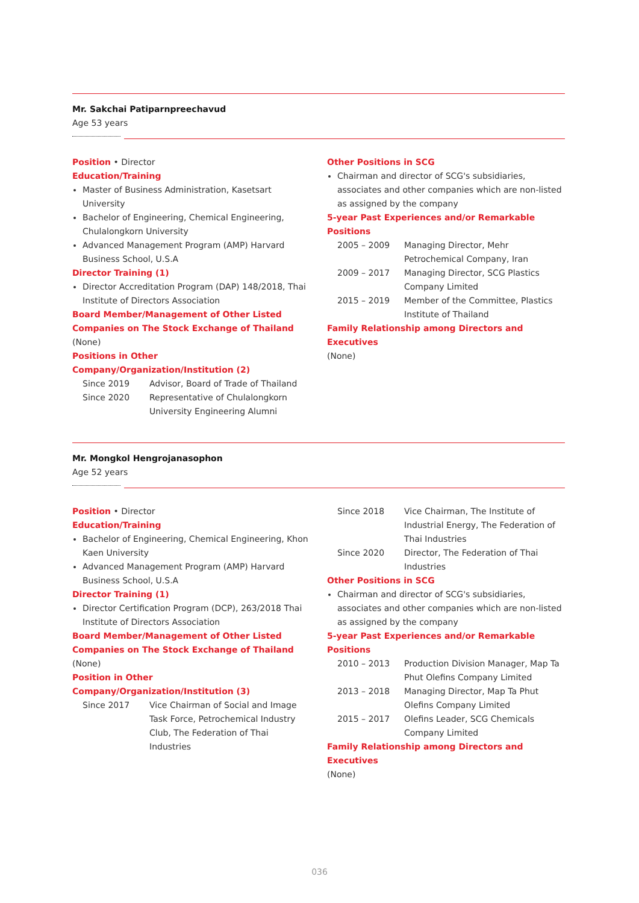Mr. Sakchai Patiparnpreechavud
Age 53 years
Position • Director
Education/Training
Master of Business Administration, Kasetsart University
Bachelor of Engineering, Chemical Engineering, Chulalongkorn University
Advanced Management Program (AMP) Harvard Business School, U.S.A
Director Training (1)
Director Accreditation Program (DAP) 148/2018, Thai Institute of Directors Association
Board Member/Management of Other Listed Companies on The Stock Exchange of Thailand
(None)
Positions in Other Company/Organization/Institution (2)
Since 2019 Advisor, Board of Trade of Thailand
Since 2020 Representative of Chulalongkorn University Engineering Alumni
Other Positions in SCG
Chairman and director of SCG's subsidiaries, associates and other companies which are non-listed as assigned by the company
5-year Past Experiences and/or Remarkable Positions
2005 – 2009 Managing Director, Mehr Petrochemical Company, Iran
2009 – 2017 Managing Director, SCG Plastics Company Limited
2015 – 2019 Member of the Committee, Plastics Institute of Thailand
Family Relationship among Directors and Executives
(None)
Mr. Mongkol Hengrojanasophon
Age 52 years
Position • Director
Education/Training
Bachelor of Engineering, Chemical Engineering, Khon Kaen University
Advanced Management Program (AMP) Harvard Business School, U.S.A
Director Training (1)
Director Certification Program (DCP), 263/2018 Thai Institute of Directors Association
Board Member/Management of Other Listed Companies on The Stock Exchange of Thailand
(None)
Position in Other Company/Organization/Institution (3)
Since 2017 Vice Chairman of Social and Image Task Force, Petrochemical Industry Club, The Federation of Thai Industries
Since 2018 Vice Chairman, The Institute of Industrial Energy, The Federation of Thai Industries
Since 2020 Director, The Federation of Thai Industries
Other Positions in SCG
Chairman and director of SCG's subsidiaries, associates and other companies which are non-listed as assigned by the company
5-year Past Experiences and/or Remarkable Positions
2010 – 2013 Production Division Manager, Map Ta Phut Olefins Company Limited
2013 – 2018 Managing Director, Map Ta Phut Olefins Company Limited
2015 – 2017 Olefins Leader, SCG Chemicals Company Limited
Family Relationship among Directors and Executives
(None)
036